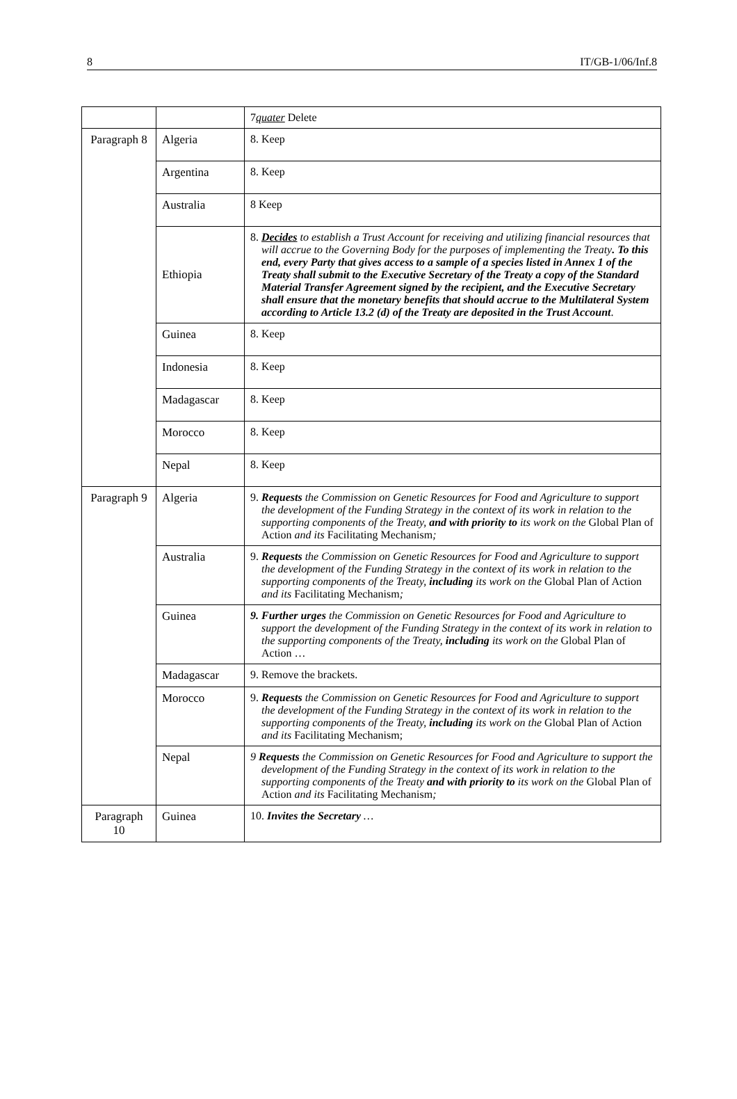8 IT/GB-1/06/Inf.8
| | | 7 quater Delete |
| Paragraph 8 | Algeria | 8. Keep |
| | Argentina | 8. Keep |
| | Australia | 8 Keep |
| | Ethiopia | 8. Decides to establish a Trust Account for receiving and utilizing financial resources that will accrue to the Governing Body for the purposes of implementing the Treaty . To this end, every Party that gives access to a sample of a species listed in Annex 1 of the Treaty shall submit to the Executive Secretary of the Treaty a copy of the Standard Material Transfer Agreement signed by the recipient, and the Executive Secretary shall ensure that the monetary benefits that should accrue to the Multilateral System according to Article 13.2 (d) of the Treaty are deposited in the Trust Account . |
| | Guinea | 8. Keep |
| | Indonesia | 8. Keep |
| | Madagascar | 8. Keep |
| | Morocco | 8. Keep |
| | Nepal | 8. Keep |
| Paragraph 9 | Algeria | 9. Requests the Commission on Genetic Resources for Food and Agriculture to support the development of the Funding Strategy in the context of its work in relation to the supporting components of the Treaty, and with priority to its work on the Global Plan of Action and its Facilitating Mechanism ; |
| | Australia | 9. Requests the Commission on Genetic Resources for Food and Agriculture to support the development of the Funding Strategy in the context of its work in relation to the supporting components of the Treaty, including its work on the Global Plan of Action and its Facilitating Mechanism ; |
| | Guinea | 9. Further urges the Commission on Genetic Resources for Food and Agriculture to support the development of the Funding Strategy in the context of its work in relation to the supporting components of the Treaty, including its work on the Global Plan of Action … |
| | Madagascar | 9. Remove the brackets. |
| | Morocco | 9. Requests the Commission on Genetic Resources for Food and Agriculture to support the development of the Funding Strategy in the context of its work in relation to the supporting components of the Treaty, including its work on the Global Plan of Action and its Facilitating Mechanism; |
| | Nepal | 9 Requests the Commission on Genetic Resources for Food and Agriculture to support the development of the Funding Strategy in the context of its work in relation to the supporting components of the Treaty and with priority to its work on the Global Plan of Action and its Facilitating Mechanism ; |
| Paragraph 10 | Guinea | 10. Invites the Secretary … |